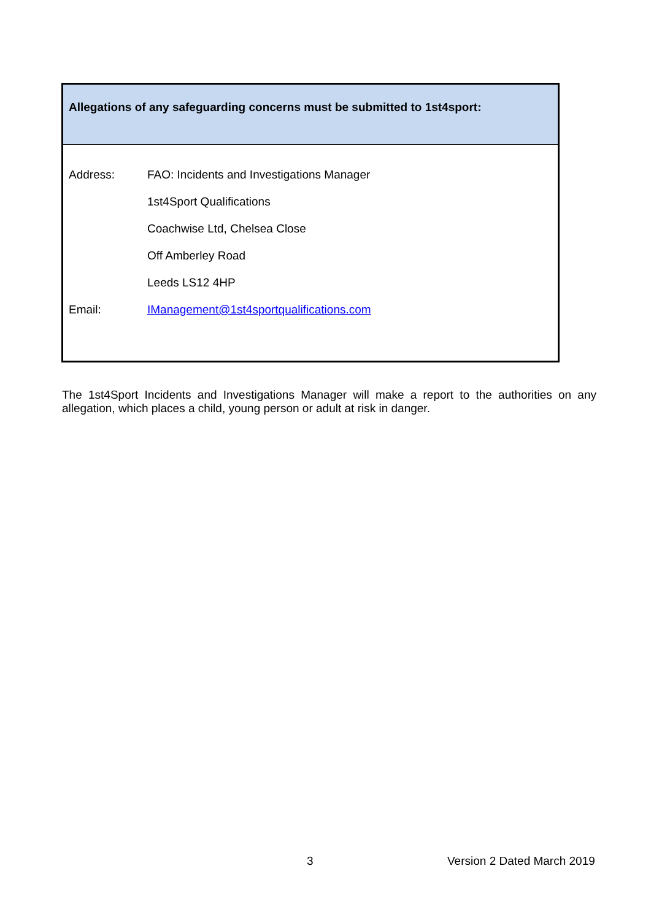Allegations of any safeguarding concerns must be submitted to 1st4sport:
| Address: | FAO: Incidents and Investigations Manager |
| | 1st4Sport Qualifications |
| | Coachwise Ltd, Chelsea Close |
| | Off Amberley Road |
| | Leeds LS12 4HP |
| Email: | IManagement@1st4sportqualifications.com |
The 1st4Sport Incidents and Investigations Manager will make a report to the authorities on any allegation, which places a child, young person or adult at risk in danger.
3 Version 2 Dated March 2019